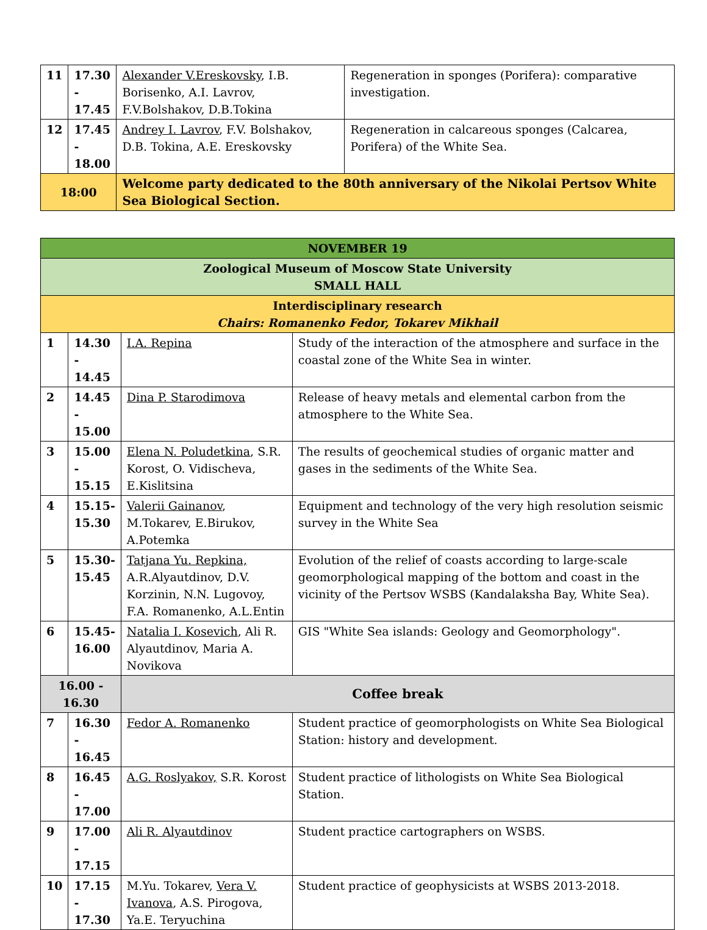| 11 | 17.30 - 17.45 | Alexander V.Ereskovsky , I.B. Borisenko, A.I. Lavrov, F.V.Bolshakov, D.B.Tokina | Regeneration in sponges (Porifera): comparative investigation. |
| 12 | 17.45 - 18.00 | Andrey I. Lavrov , F.V. Bolshakov, D.B. Tokina, A.E. Ereskovsky | Regeneration in calcareous sponges (Calcarea, Porifera) of the White Sea. |
| 18:00 | | Welcome party dedicated to the 80th anniversary of the Nikolai Pertsov White Sea Biological Section. | |
| NOVEMBER 19 | | | |
| Zoological Museum of Moscow State University SMALL HALL | | | |
| Interdisciplinary research Chairs: Romanenko Fedor, Tokarev Mikhail | | | |
| 1 | 14.30 - 14.45 | I.A. Repina | Study of the interaction of the atmosphere and surface in the coastal zone of the White Sea in winter. |
| 2 | 14.45 - 15.00 | Dina P. Starodimova | Release of heavy metals and elemental carbon from the atmosphere to the White Sea. |
| 3 | 15.00 - 15.15 | Elena N. Poludetkina , S.R. Korost, O. Vidischeva, E.Kislitsina | The results of geochemical studies of organic matter and gases in the sediments of the White Sea. |
| 4 | 15.15-15.30 | Valerii Gainanov , M.Tokarev, E.Birukov, A.Potemka | Equipment and technology of the very high resolution seismic survey in the White Sea |
| 5 | 15.30-15.45 | Tatjana Yu. Repkina, A.R.Alyautdinov, D.V. Korzinin, N.N. Lugovoy, F.A. Romanenko, A.L.Entin | Evolution of the relief of coasts according to large-scale geomorphological mapping of the bottom and coast in the vicinity of the Pertsov WSBS (Kandalaksha Bay, White Sea). |
| 6 | 15.45-16.00 | Natalia I. Kosevich , Ali R. Alyautdinov, Maria A. Novikova | GIS "White Sea islands: Geology and Geomorphology". |
| 16.00 - 16.30 | | Coffee break | |
| 7 | 16.30 - 16.45 | Fedor A. Romanenko | Student practice of geomorphologists on White Sea Biological Station: history and development. |
| 8 | 16.45 - 17.00 | A.G. Roslyakov, S.R. Korost | Student practice of lithologists on White Sea Biological Station. |
| 9 | 17.00 - 17.15 | Ali R. Alyautdinov | Student practice cartographers on WSBS. |
| 10 | 17.15 - 17.30 | M.Yu. Tokarev, Vera V. Ivanova , A.S. Pirogova, Ya.E. Teryuchina | Student practice of geophysicists at WSBS 2013-2018. |